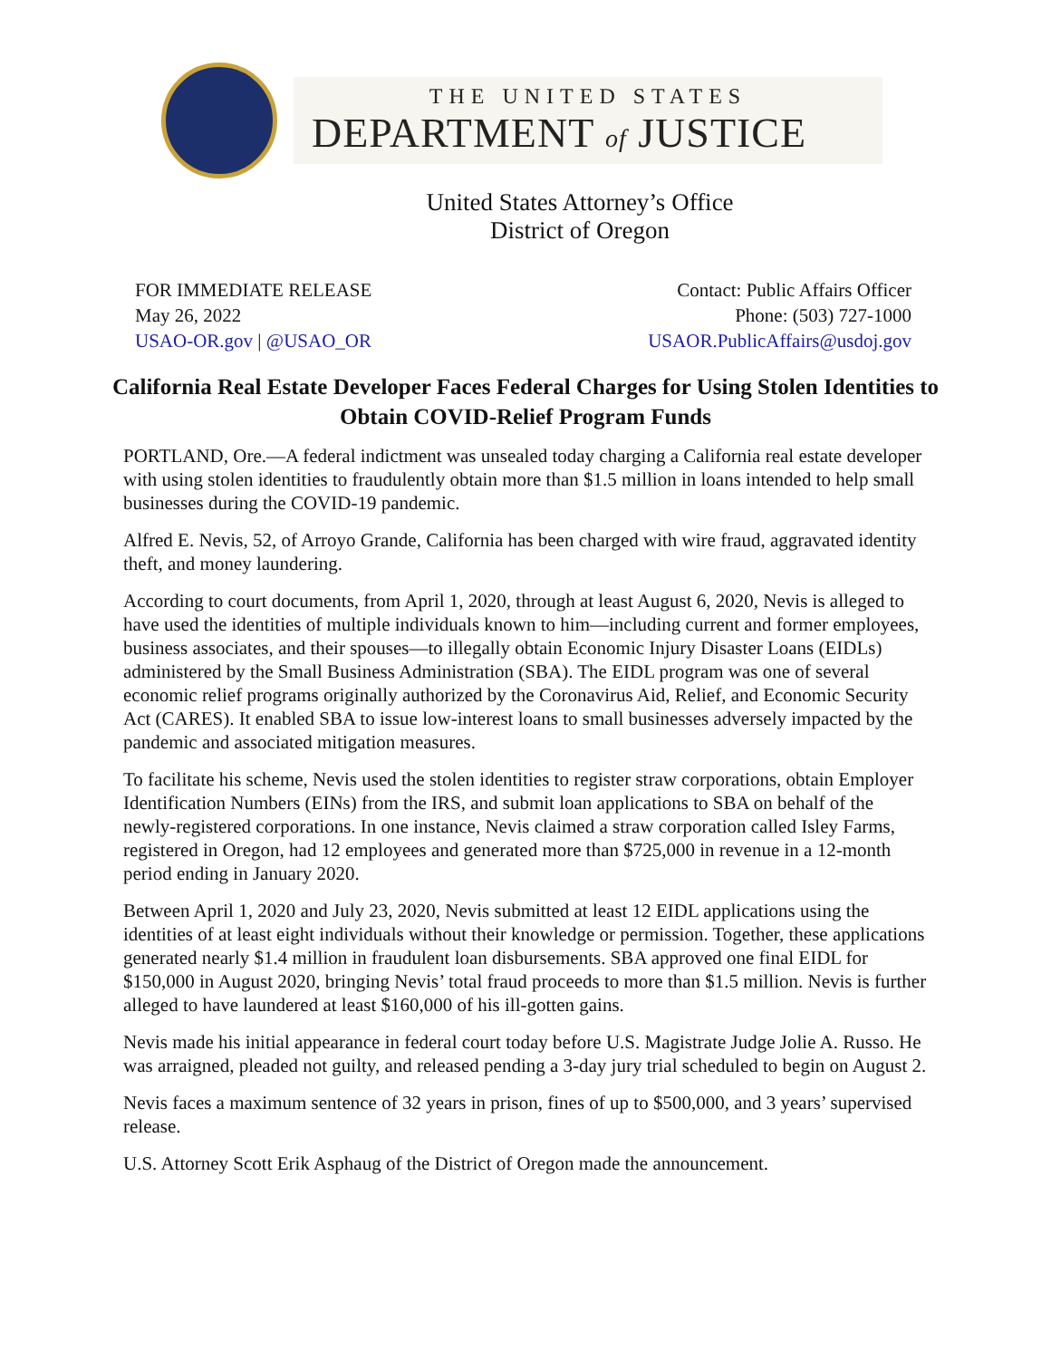THE UNITED STATES
DEPARTMENT of JUSTICE
United States Attorney’s Office
District of Oregon
FOR IMMEDIATE RELEASE
May 26, 2022
USAO-OR.gov | @USAO_OR
Contact: Public Affairs Officer
Phone: (503) 727-1000
USAOR.PublicAffairs@usdoj.gov
California Real Estate Developer Faces Federal Charges for Using Stolen Identities to Obtain COVID-Relief Program Funds
PORTLAND, Ore.—A federal indictment was unsealed today charging a California real estate developer with using stolen identities to fraudulently obtain more than $1.5 million in loans intended to help small businesses during the COVID-19 pandemic.
Alfred E. Nevis, 52, of Arroyo Grande, California has been charged with wire fraud, aggravated identity theft, and money laundering.
According to court documents, from April 1, 2020, through at least August 6, 2020, Nevis is alleged to have used the identities of multiple individuals known to him—including current and former employees, business associates, and their spouses—to illegally obtain Economic Injury Disaster Loans (EIDLs) administered by the Small Business Administration (SBA). The EIDL program was one of several economic relief programs originally authorized by the Coronavirus Aid, Relief, and Economic Security Act (CARES). It enabled SBA to issue low-interest loans to small businesses adversely impacted by the pandemic and associated mitigation measures.
To facilitate his scheme, Nevis used the stolen identities to register straw corporations, obtain Employer Identification Numbers (EINs) from the IRS, and submit loan applications to SBA on behalf of the newly-registered corporations. In one instance, Nevis claimed a straw corporation called Isley Farms, registered in Oregon, had 12 employees and generated more than $725,000 in revenue in a 12-month period ending in January 2020.
Between April 1, 2020 and July 23, 2020, Nevis submitted at least 12 EIDL applications using the identities of at least eight individuals without their knowledge or permission. Together, these applications generated nearly $1.4 million in fraudulent loan disbursements. SBA approved one final EIDL for $150,000 in August 2020, bringing Nevis’ total fraud proceeds to more than $1.5 million. Nevis is further alleged to have laundered at least $160,000 of his ill-gotten gains.
Nevis made his initial appearance in federal court today before U.S. Magistrate Judge Jolie A. Russo. He was arraigned, pleaded not guilty, and released pending a 3-day jury trial scheduled to begin on August 2.
Nevis faces a maximum sentence of 32 years in prison, fines of up to $500,000, and 3 years’ supervised release.
U.S. Attorney Scott Erik Asphaug of the District of Oregon made the announcement.